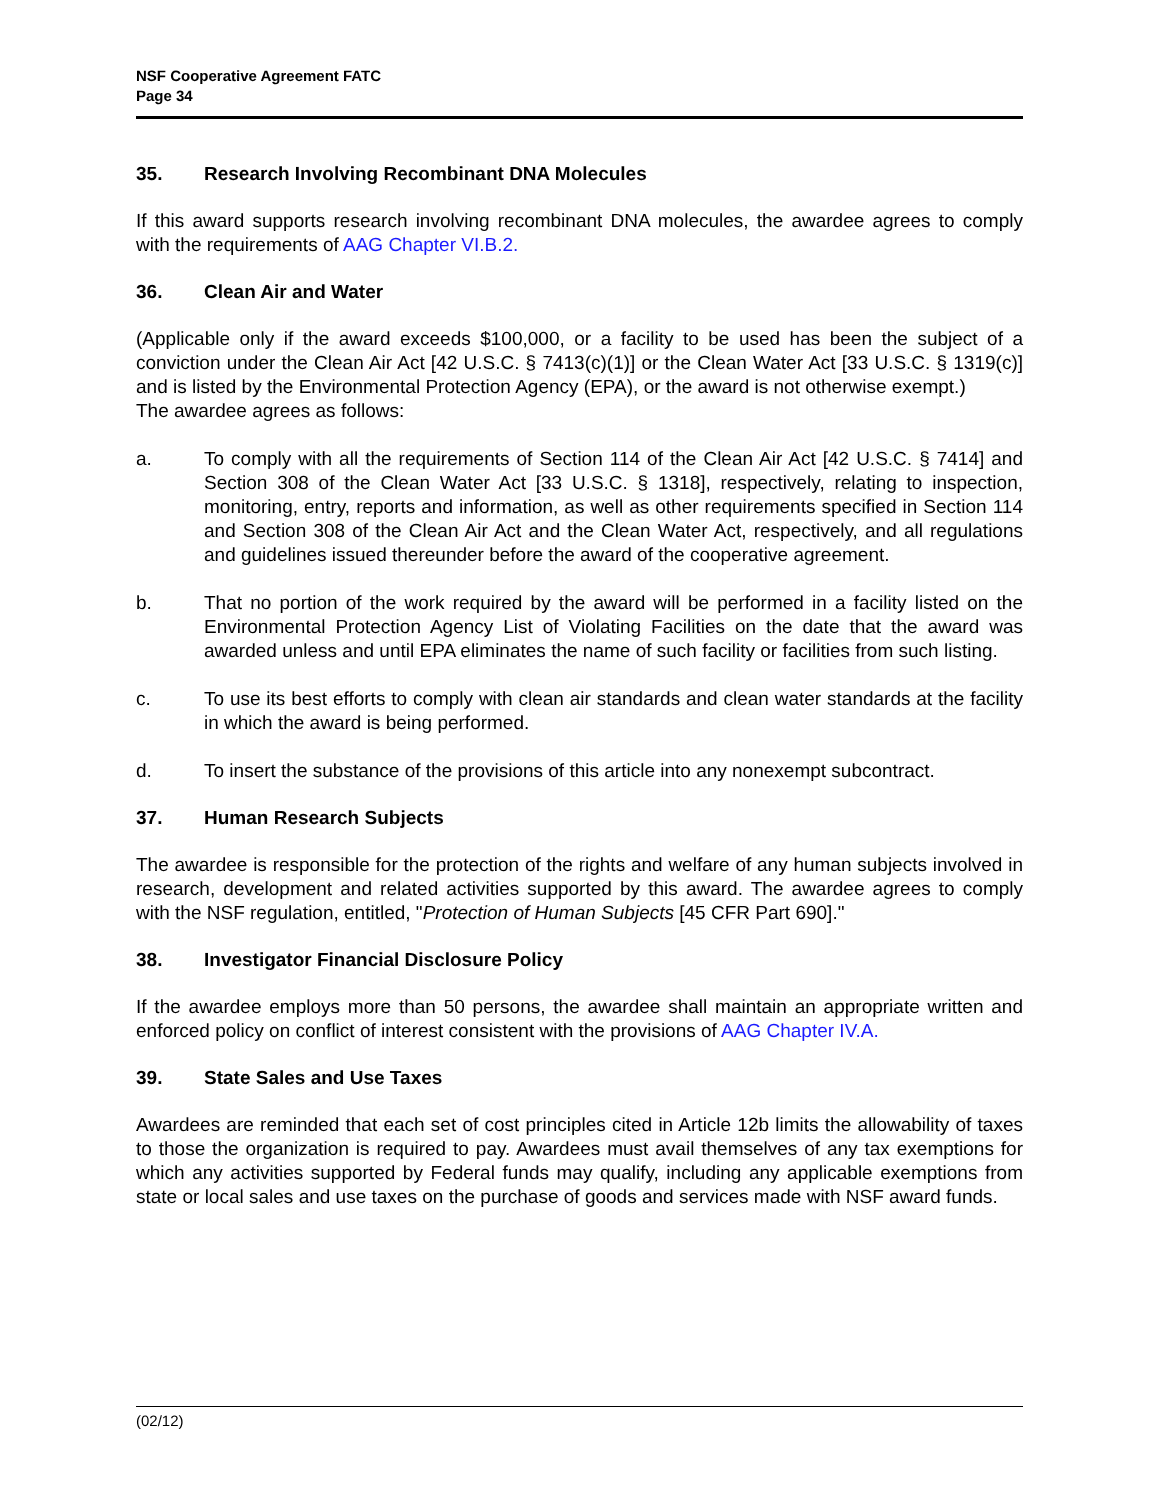NSF Cooperative Agreement FATC
Page 34
35. Research Involving Recombinant DNA Molecules
If this award supports research involving recombinant DNA molecules, the awardee agrees to comply with the requirements of AAG Chapter VI.B.2.
36. Clean Air and Water
(Applicable only if the award exceeds $100,000, or a facility to be used has been the subject of a conviction under the Clean Air Act [42 U.S.C. § 7413(c)(1)] or the Clean Water Act [33 U.S.C. § 1319(c)] and is listed by the Environmental Protection Agency (EPA), or the award is not otherwise exempt.)
The awardee agrees as follows:
a. To comply with all the requirements of Section 114 of the Clean Air Act [42 U.S.C. § 7414] and Section 308 of the Clean Water Act [33 U.S.C. § 1318], respectively, relating to inspection, monitoring, entry, reports and information, as well as other requirements specified in Section 114 and Section 308 of the Clean Air Act and the Clean Water Act, respectively, and all regulations and guidelines issued thereunder before the award of the cooperative agreement.
b. That no portion of the work required by the award will be performed in a facility listed on the Environmental Protection Agency List of Violating Facilities on the date that the award was awarded unless and until EPA eliminates the name of such facility or facilities from such listing.
c. To use its best efforts to comply with clean air standards and clean water standards at the facility in which the award is being performed.
d. To insert the substance of the provisions of this article into any nonexempt subcontract.
37. Human Research Subjects
The awardee is responsible for the protection of the rights and welfare of any human subjects involved in research, development and related activities supported by this award. The awardee agrees to comply with the NSF regulation, entitled, "Protection of Human Subjects [45 CFR Part 690]."
38. Investigator Financial Disclosure Policy
If the awardee employs more than 50 persons, the awardee shall maintain an appropriate written and enforced policy on conflict of interest consistent with the provisions of AAG Chapter IV.A.
39. State Sales and Use Taxes
Awardees are reminded that each set of cost principles cited in Article 12b limits the allowability of taxes to those the organization is required to pay. Awardees must avail themselves of any tax exemptions for which any activities supported by Federal funds may qualify, including any applicable exemptions from state or local sales and use taxes on the purchase of goods and services made with NSF award funds.
(02/12)